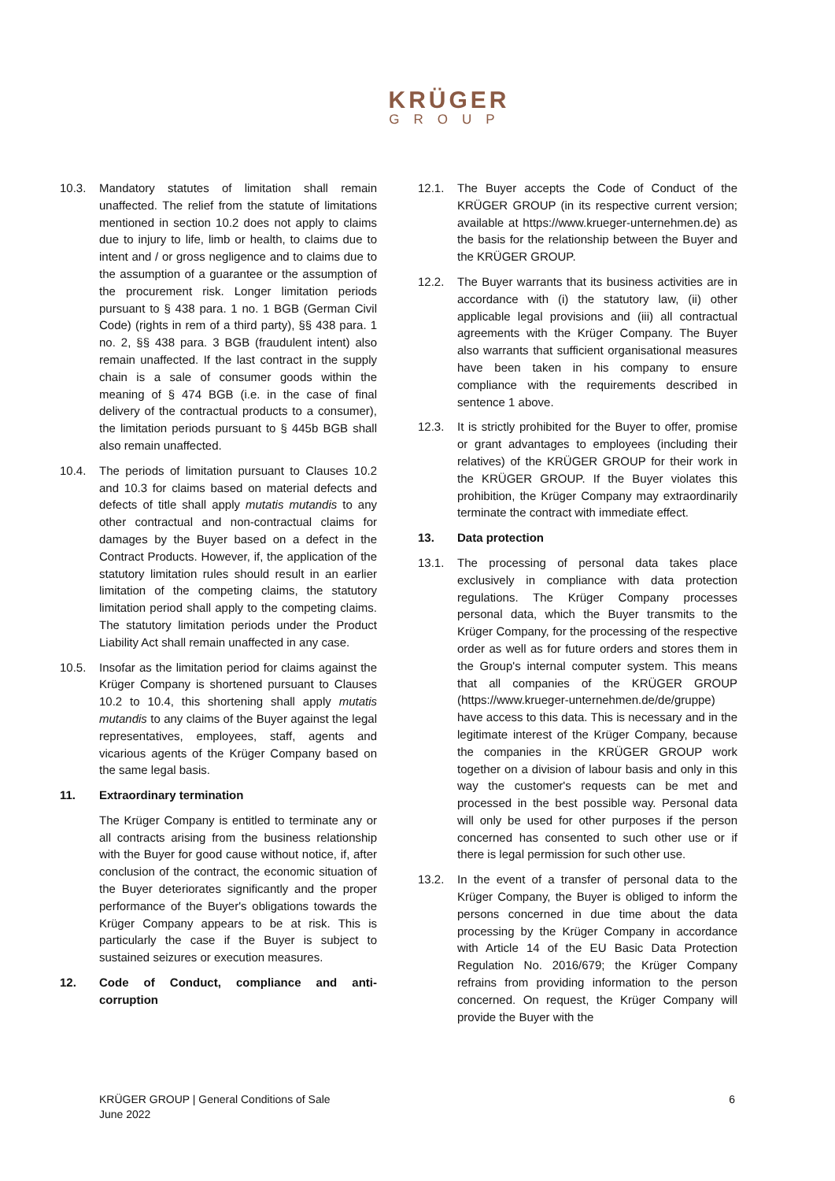KRÜGER
GROUP
10.3. Mandatory statutes of limitation shall remain unaffected. The relief from the statute of limitations mentioned in section 10.2 does not apply to claims due to injury to life, limb or health, to claims due to intent and / or gross negligence and to claims due to the assumption of a guarantee or the assumption of the procurement risk. Longer limitation periods pursuant to § 438 para. 1 no. 1 BGB (German Civil Code) (rights in rem of a third party), §§ 438 para. 1 no. 2, §§ 438 para. 3 BGB (fraudulent intent) also remain unaffected. If the last contract in the supply chain is a sale of consumer goods within the meaning of § 474 BGB (i.e. in the case of final delivery of the contractual products to a consumer), the limitation periods pursuant to § 445b BGB shall also remain unaffected.
10.4. The periods of limitation pursuant to Clauses 10.2 and 10.3 for claims based on material defects and defects of title shall apply mutatis mutandis to any other contractual and non-contractual claims for damages by the Buyer based on a defect in the Contract Products. However, if, the application of the statutory limitation rules should result in an earlier limitation of the competing claims, the statutory limitation period shall apply to the competing claims. The statutory limitation periods under the Product Liability Act shall remain unaffected in any case.
10.5. Insofar as the limitation period for claims against the Krüger Company is shortened pursuant to Clauses 10.2 to 10.4, this shortening shall apply mutatis mutandis to any claims of the Buyer against the legal representatives, employees, staff, agents and vicarious agents of the Krüger Company based on the same legal basis.
11. Extraordinary termination
The Krüger Company is entitled to terminate any or all contracts arising from the business relationship with the Buyer for good cause without notice, if, after conclusion of the contract, the economic situation of the Buyer deteriorates significantly and the proper performance of the Buyer's obligations towards the Krüger Company appears to be at risk. This is particularly the case if the Buyer is subject to sustained seizures or execution measures.
12. Code of Conduct, compliance and anti-corruption
12.1. The Buyer accepts the Code of Conduct of the KRÜGER GROUP (in its respective current version; available at https://www.krueger-unternehmen.de) as the basis for the relationship between the Buyer and the KRÜGER GROUP.
12.2. The Buyer warrants that its business activities are in accordance with (i) the statutory law, (ii) other applicable legal provisions and (iii) all contractual agreements with the Krüger Company. The Buyer also warrants that sufficient organisational measures have been taken in his company to ensure compliance with the requirements described in sentence 1 above.
12.3. It is strictly prohibited for the Buyer to offer, promise or grant advantages to employees (including their relatives) of the KRÜGER GROUP for their work in the KRÜGER GROUP. If the Buyer violates this prohibition, the Krüger Company may extraordinarily terminate the contract with immediate effect.
13. Data protection
13.1. The processing of personal data takes place exclusively in compliance with data protection regulations. The Krüger Company processes personal data, which the Buyer transmits to the Krüger Company, for the processing of the respective order as well as for future orders and stores them in the Group's internal computer system. This means that all companies of the KRÜGER GROUP (https://www.krueger-unternehmen.de/de/gruppe) have access to this data. This is necessary and in the legitimate interest of the Krüger Company, because the companies in the KRÜGER GROUP work together on a division of labour basis and only in this way the customer's requests can be met and processed in the best possible way. Personal data will only be used for other purposes if the person concerned has consented to such other use or if there is legal permission for such other use.
13.2. In the event of a transfer of personal data to the Krüger Company, the Buyer is obliged to inform the persons concerned in due time about the data processing by the Krüger Company in accordance with Article 14 of the EU Basic Data Protection Regulation No. 2016/679; the Krüger Company refrains from providing information to the person concerned. On request, the Krüger Company will provide the Buyer with the
KRÜGER GROUP | General Conditions of Sale
June 2022
6